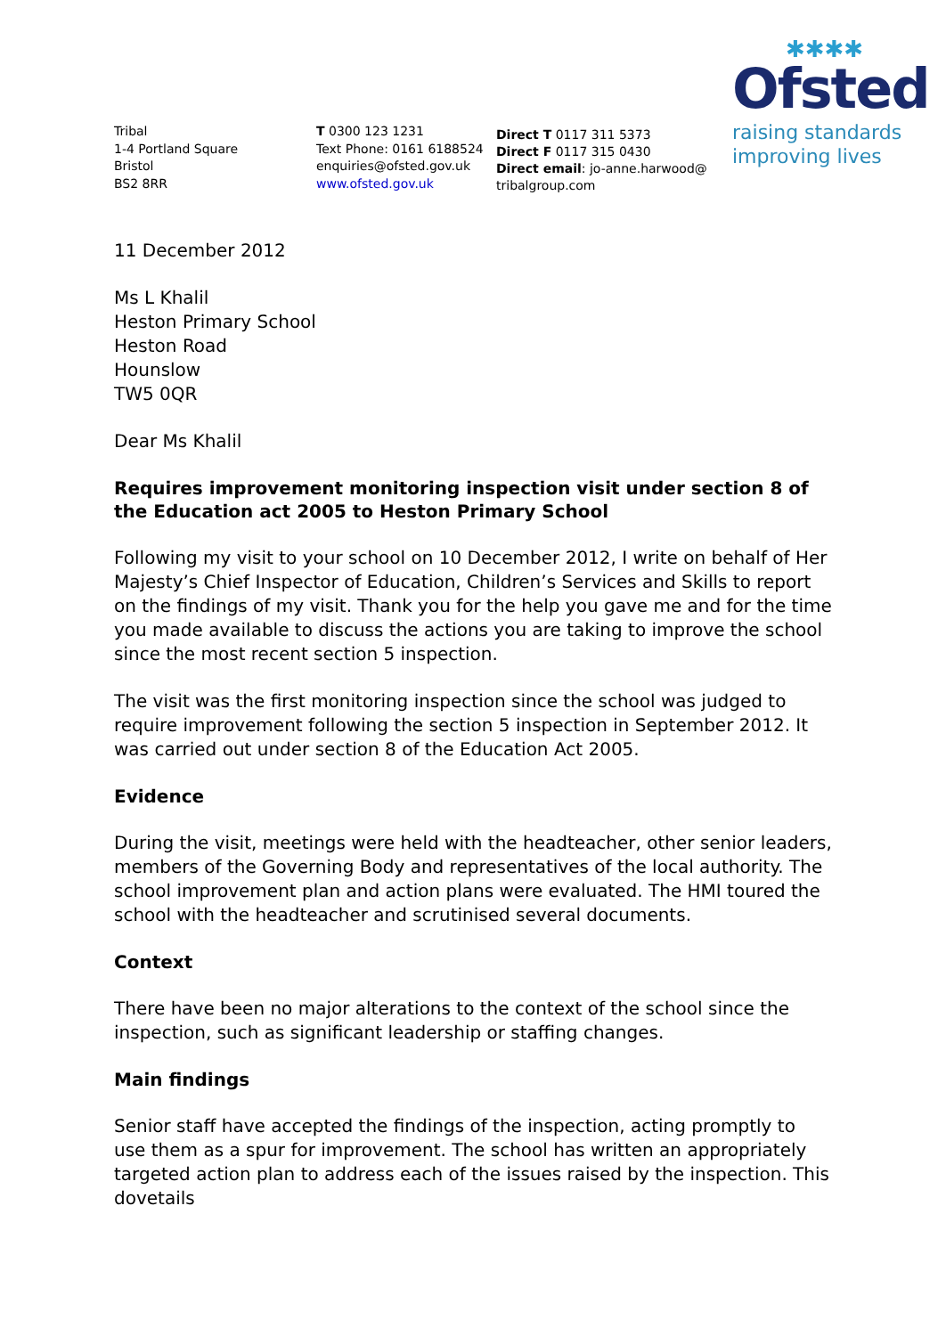✱✱✱✱
Ofsted
raising standards
improving lives
Tribal
1-4 Portland Square
Bristol
BS2 8RR
T 0300 123 1231
Text Phone: 0161 6188524
enquiries@ofsted.gov.uk
www.ofsted.gov.uk
Direct T 0117 311 5373
Direct F 0117 315 0430
Direct email: jo-anne.harwood@
tribalgroup.com
11 December 2012
Ms L Khalil
Heston Primary School
Heston Road
Hounslow
TW5 0QR
Dear Ms Khalil
Requires improvement monitoring inspection visit under section 8 of the Education act 2005 to Heston Primary School
Following my visit to your school on 10 December 2012, I write on behalf of Her Majesty’s Chief Inspector of Education, Children’s Services and Skills to report on the findings of my visit. Thank you for the help you gave me and for the time you made available to discuss the actions you are taking to improve the school since the most recent section 5 inspection.
The visit was the first monitoring inspection since the school was judged to require improvement following the section 5 inspection in September 2012. It was carried out under section 8 of the Education Act 2005.
Evidence
During the visit, meetings were held with the headteacher, other senior leaders, members of the Governing Body and representatives of the local authority. The school improvement plan and action plans were evaluated. The HMI toured the school with the headteacher and scrutinised several documents.
Context
There have been no major alterations to the context of the school since the inspection, such as significant leadership or staffing changes.
Main findings
Senior staff have accepted the findings of the inspection, acting promptly to use them as a spur for improvement. The school has written an appropriately targeted action plan to address each of the issues raised by the inspection. This dovetails